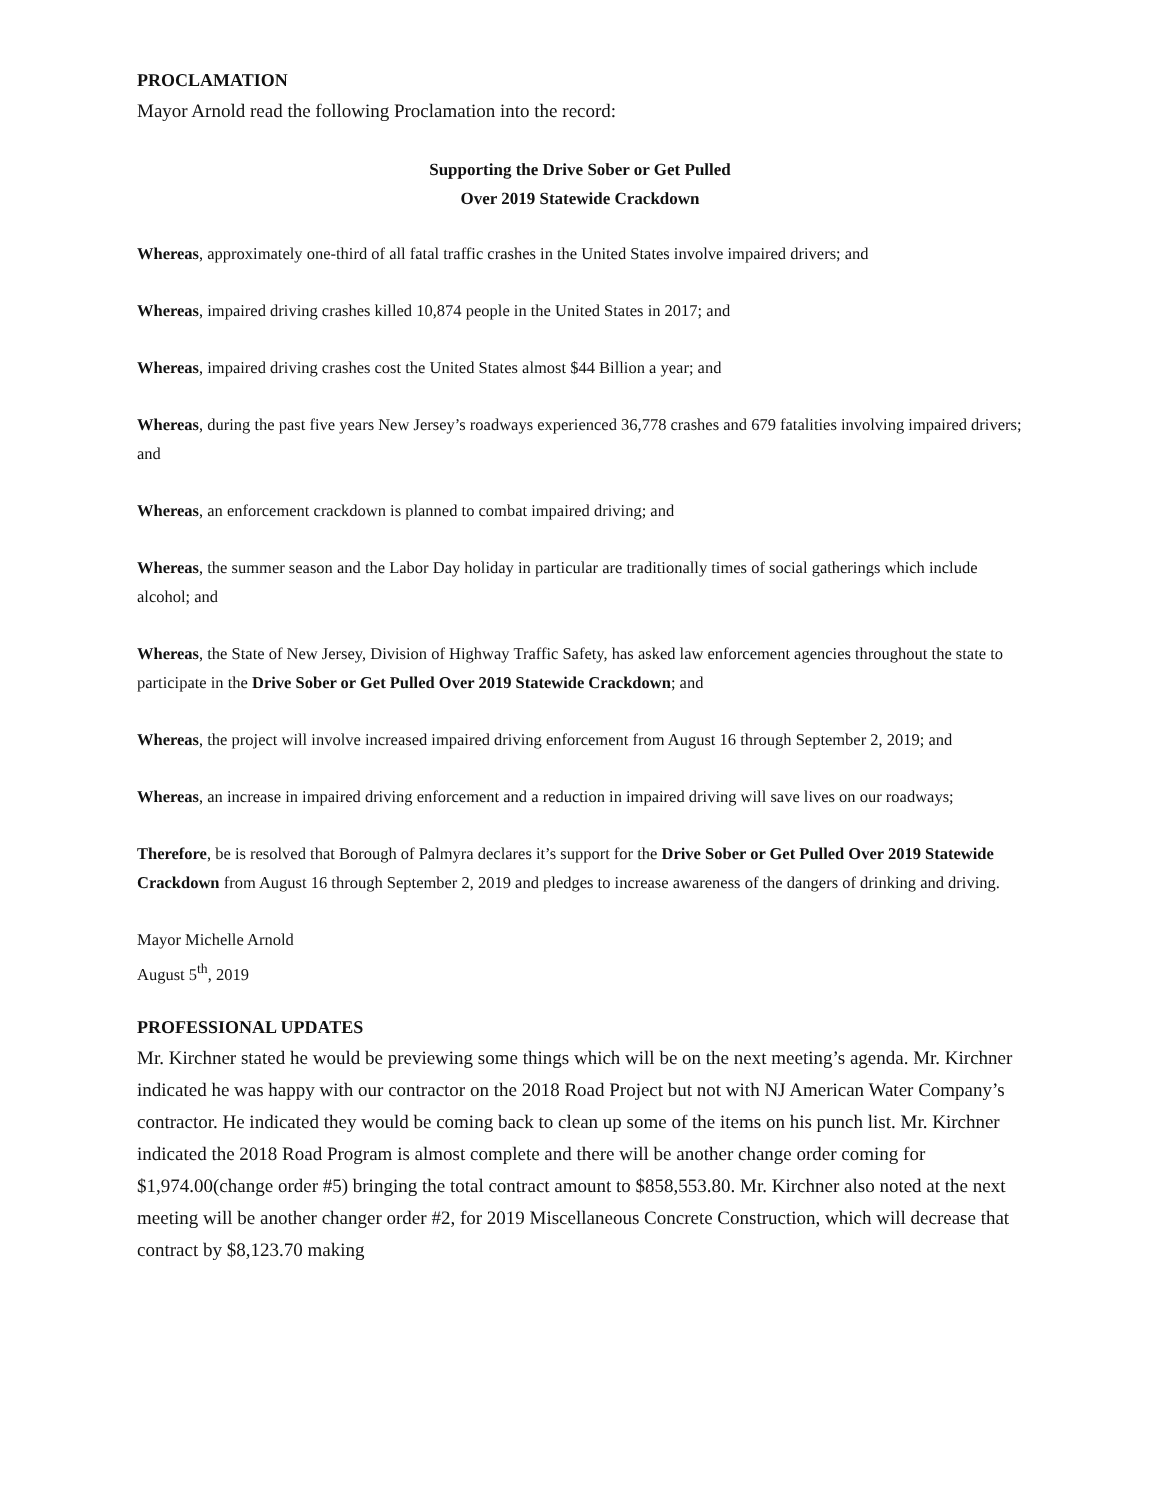PROCLAMATION
Mayor Arnold read the following Proclamation into the record:
Supporting the Drive Sober or Get Pulled
Over 2019 Statewide Crackdown
Whereas, approximately one-third of all fatal traffic crashes in the United States involve impaired drivers; and
Whereas, impaired driving crashes killed 10,874 people in the United States in 2017; and
Whereas, impaired driving crashes cost the United States almost $44 Billion a year; and
Whereas, during the past five years New Jersey’s roadways experienced 36,778 crashes and 679 fatalities involving impaired drivers; and
Whereas, an enforcement crackdown is planned to combat impaired driving; and
Whereas, the summer season and the Labor Day holiday in particular are traditionally times of social gatherings which include alcohol; and
Whereas, the State of New Jersey, Division of Highway Traffic Safety, has asked law enforcement agencies throughout the state to participate in the Drive Sober or Get Pulled Over 2019 Statewide Crackdown; and
Whereas, the project will involve increased impaired driving enforcement from August 16 through September 2, 2019; and
Whereas, an increase in impaired driving enforcement and a reduction in impaired driving will save lives on our roadways;
Therefore, be is resolved that Borough of Palmyra declares it’s support for the Drive Sober or Get Pulled Over 2019 Statewide Crackdown from August 16 through September 2, 2019 and pledges to increase awareness of the dangers of drinking and driving.
Mayor Michelle Arnold
August 5<sup>th</sup>, 2019
PROFESSIONAL UPDATES
Mr. Kirchner stated he would be previewing some things which will be on the next meeting’s agenda. Mr. Kirchner indicated he was happy with our contractor on the 2018 Road Project but not with NJ American Water Company’s contractor. He indicated they would be coming back to clean up some of the items on his punch list. Mr. Kirchner indicated the 2018 Road Program is almost complete and there will be another change order coming for $1,974.00(change order #5) bringing the total contract amount to $858,553.80. Mr. Kirchner also noted at the next meeting will be another changer order #2, for 2019 Miscellaneous Concrete Construction, which will decrease that contract by $8,123.70 making